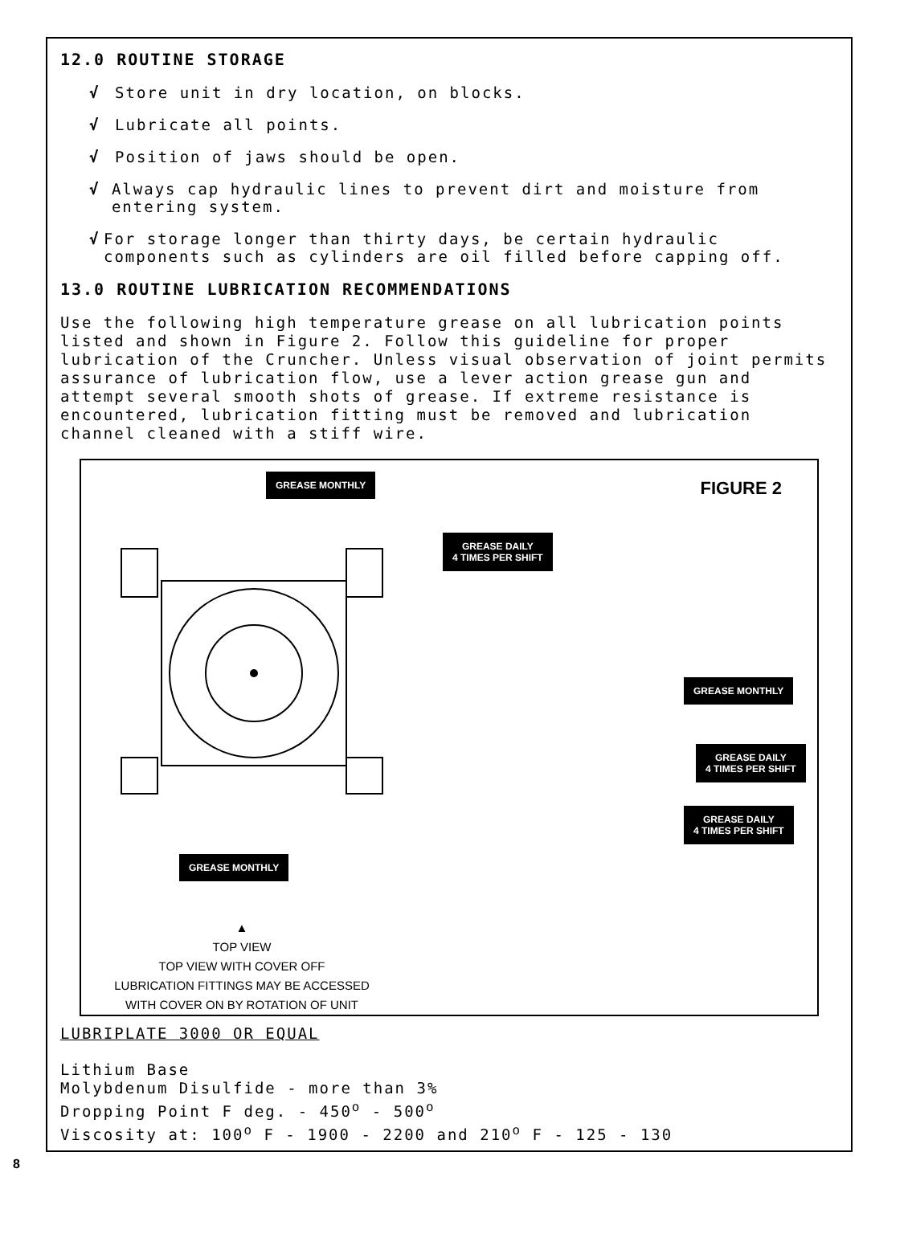12.0 ROUTINE STORAGE
√ Store unit in dry location, on blocks.
√ Lubricate all points.
√ Position of jaws should be open.
√ Always cap hydraulic lines to prevent dirt and moisture from entering system.
√ For storage longer than thirty days, be certain hydraulic components such as cylinders are oil filled before capping off.
13.0 ROUTINE LUBRICATION RECOMMENDATIONS
Use the following high temperature grease on all lubrication points listed and shown in Figure 2. Follow this guideline for proper lubrication of the Cruncher. Unless visual observation of joint permits assurance of lubrication flow, use a lever action grease gun and attempt several smooth shots of grease. If extreme resistance is encountered, lubrication fitting must be removed and lubrication channel cleaned with a stiff wire.
GREASE MONTHLY
FIGURE 2
GREASE DAILY
4 TIMES PER SHIFT
GREASE MONTHLY
GREASE DAILY
4 TIMES PER SHIFT
GREASE DAILY
4 TIMES PER SHIFT
GREASE MONTHLY
▲
TOP VIEW
TOP VIEW WITH COVER OFF
LUBRICATION FITTINGS MAY BE ACCESSED
WITH COVER ON BY ROTATION OF UNIT
LUBRIPLATE 3000 OR EQUAL
Lithium Base
Molybdenum Disulfide - more than 3%
Dropping Point F deg. - 450<sup>o</sup> - 500<sup>o</sup>
Viscosity at: 100<sup>o</sup> F - 1900 - 2200 and 210<sup>o</sup> F - 125 - 130
8